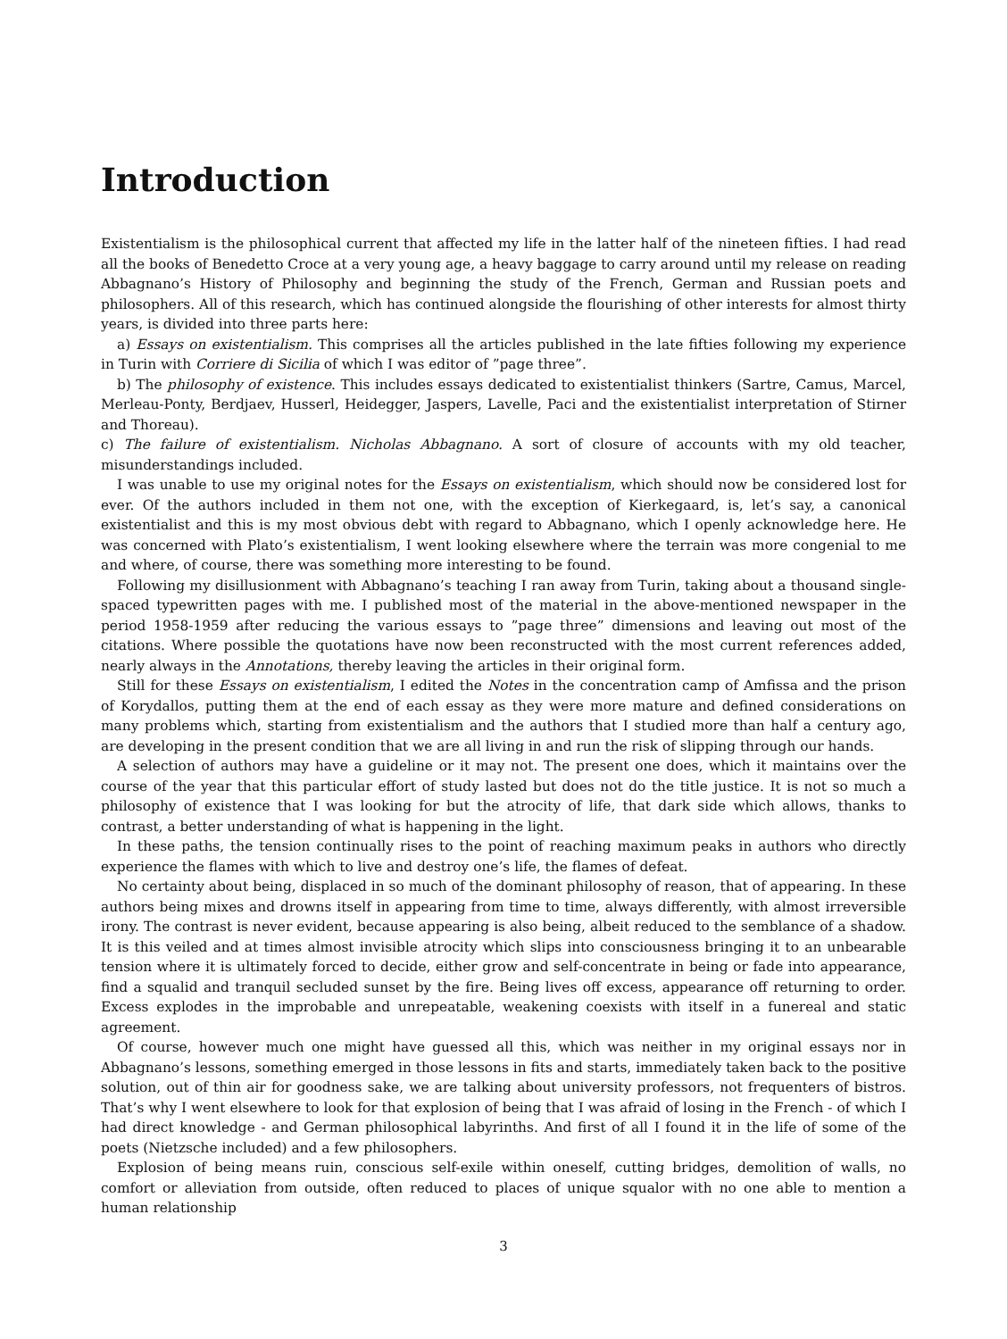Introduction
Existentialism is the philosophical current that affected my life in the latter half of the nineteen fifties. I had read all the books of Benedetto Croce at a very young age, a heavy baggage to carry around until my release on reading Abbagnano’s History of Philosophy and beginning the study of the French, German and Russian poets and philosophers. All of this research, which has continued alongside the flourishing of other interests for almost thirty years, is divided into three parts here:
a) Essays on existentialism. This comprises all the articles published in the late fifties following my experience in Turin with Corriere di Sicilia of which I was editor of ”page three”.
b) The philosophy of existence. This includes essays dedicated to existentialist thinkers (Sartre, Camus, Marcel, Merleau-Ponty, Berdjaev, Husserl, Heidegger, Jaspers, Lavelle, Paci and the existentialist interpretation of Stirner and Thoreau).
c) The failure of existentialism. Nicholas Abbagnano. A sort of closure of accounts with my old teacher, misunderstandings included.
I was unable to use my original notes for the Essays on existentialism, which should now be considered lost for ever. Of the authors included in them not one, with the exception of Kierkegaard, is, let’s say, a canonical existentialist and this is my most obvious debt with regard to Abbagnano, which I openly acknowledge here. He was concerned with Plato’s existentialism, I went looking elsewhere where the terrain was more congenial to me and where, of course, there was something more interesting to be found.
Following my disillusionment with Abbagnano’s teaching I ran away from Turin, taking about a thousand single-spaced typewritten pages with me. I published most of the material in the above-mentioned newspaper in the period 1958-1959 after reducing the various essays to ”page three” dimensions and leaving out most of the citations. Where possible the quotations have now been reconstructed with the most current references added, nearly always in the Annotations, thereby leaving the articles in their original form.
Still for these Essays on existentialism, I edited the Notes in the concentration camp of Amfissa and the prison of Korydallos, putting them at the end of each essay as they were more mature and defined considerations on many problems which, starting from existentialism and the authors that I studied more than half a century ago, are developing in the present condition that we are all living in and run the risk of slipping through our hands.
A selection of authors may have a guideline or it may not. The present one does, which it maintains over the course of the year that this particular effort of study lasted but does not do the title justice. It is not so much a philosophy of existence that I was looking for but the atrocity of life, that dark side which allows, thanks to contrast, a better understanding of what is happening in the light.
In these paths, the tension continually rises to the point of reaching maximum peaks in authors who directly experience the flames with which to live and destroy one’s life, the flames of defeat.
No certainty about being, displaced in so much of the dominant philosophy of reason, that of appearing. In these authors being mixes and drowns itself in appearing from time to time, always differently, with almost irreversible irony. The contrast is never evident, because appearing is also being, albeit reduced to the semblance of a shadow. It is this veiled and at times almost invisible atrocity which slips into consciousness bringing it to an unbearable tension where it is ultimately forced to decide, either grow and self-concentrate in being or fade into appearance, find a squalid and tranquil secluded sunset by the fire. Being lives off excess, appearance off returning to order. Excess explodes in the improbable and unrepeatable, weakening coexists with itself in a funereal and static agreement.
Of course, however much one might have guessed all this, which was neither in my original essays nor in Abbagnano’s lessons, something emerged in those lessons in fits and starts, immediately taken back to the positive solution, out of thin air for goodness sake, we are talking about university professors, not frequenters of bistros. That’s why I went elsewhere to look for that explosion of being that I was afraid of losing in the French - of which I had direct knowledge - and German philosophical labyrinths. And first of all I found it in the life of some of the poets (Nietzsche included) and a few philosophers.
Explosion of being means ruin, conscious self-exile within oneself, cutting bridges, demolition of walls, no comfort or alleviation from outside, often reduced to places of unique squalor with no one able to mention a human relationship
3